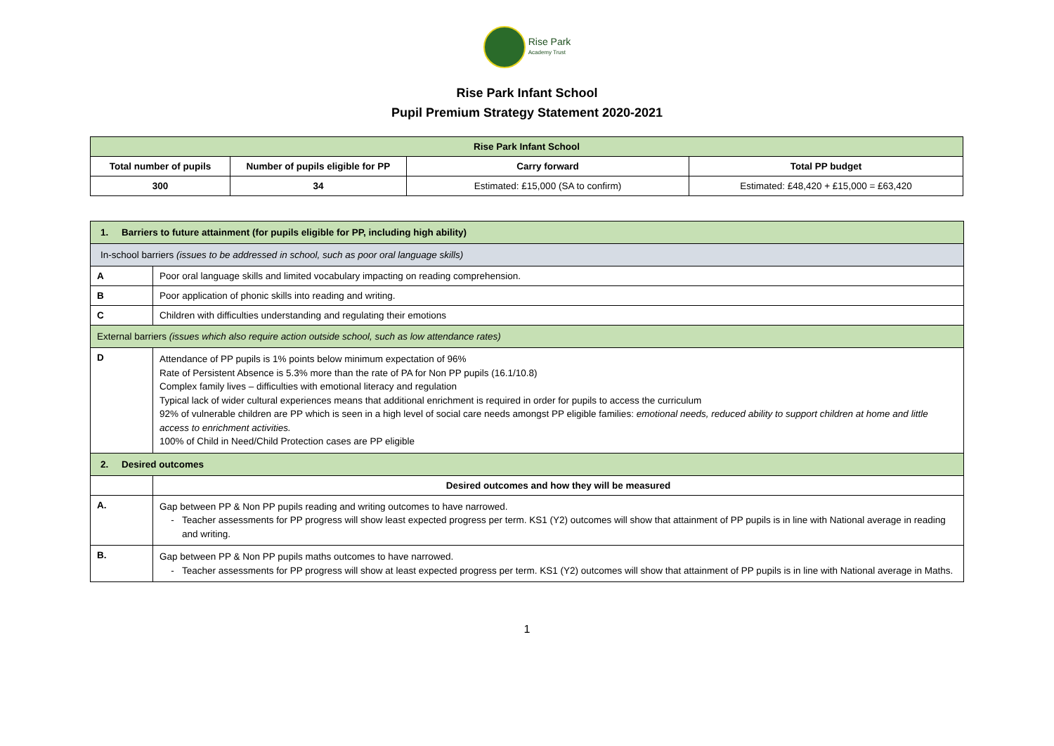Rise Park
Academy Trust
Rise Park Infant School
Pupil Premium Strategy Statement 2020-2021
| Rise Park Infant School | | | |
| --- | --- | --- | --- |
| Total number of pupils | Number of pupils eligible for PP | Carry forward | Total PP budget |
| 300 | 34 | Estimated: £15,000 (SA to confirm) | Estimated: £48,420 + £15,000 = £63,420 |
| 1. Barriers to future attainment (for pupils eligible for PP, including high ability) | |
| --- | --- |
| In-school barriers (issues to be addressed in school, such as poor oral language skills) | |
| A | Poor oral language skills and limited vocabulary impacting on reading comprehension. |
| B | Poor application of phonic skills into reading and writing. |
| C | Children with difficulties understanding and regulating their emotions |
| External barriers (issues which also require action outside school, such as low attendance rates) | |
| D | Attendance of PP pupils is 1% points below minimum expectation of 96% Rate of Persistent Absence is 5.3% more than the rate of PA for Non PP pupils (16.1/10.8) Complex family lives – difficulties with emotional literacy and regulation Typical lack of wider cultural experiences means that additional enrichment is required in order for pupils to access the curriculum 92% of vulnerable children are PP which is seen in a high level of social care needs amongst PP eligible families: emotional needs, reduced ability to support children at home and little access to enrichment activities. 100% of Child in Need/Child Protection cases are PP eligible |
| 2. Desired outcomes | |
| | Desired outcomes and how they will be measured |
| A. | Gap between PP & Non PP pupils reading and writing outcomes to have narrowed. Teacher assessments for PP progress will show least expected progress per term. KS1 (Y2) outcomes will show that attainment of PP pupils is in line with National average in reading and writing. |
| B. | Gap between PP & Non PP pupils maths outcomes to have narrowed. Teacher assessments for PP progress will show at least expected progress per term. KS1 (Y2) outcomes will show that attainment of PP pupils is in line with National average in Maths. |
1